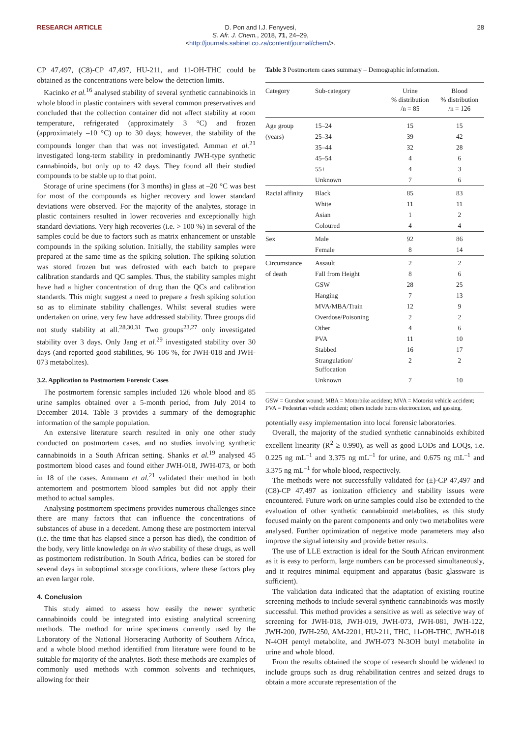RESEARCH ARTICLE D. Pon and I.J. Fenyvesi,
S. Afr. J. Chem., 2018, 71, 24–29,
<http://journals.sabinet.co.za/content/journal/chem/>.
28
CP 47,497, (C8)-CP 47,497, HU-211, and 11-OH-THC could be obtained as the concentrations were below the detection limits.
Kacinko et al.<sup>16</sup> analysed stability of several synthetic cannabinoids in whole blood in plastic containers with several common preservatives and concluded that the collection container did not affect stability at room temperature, refrigerated (approximately 3 °C) and frozen (approximately –10 °C) up to 30 days; however, the stability of the compounds longer than that was not investigated. Amman et al.<sup>21</sup> investigated long-term stability in predominantly JWH-type synthetic cannabinoids, but only up to 42 days. They found all their studied compounds to be stable up to that point.
Storage of urine specimens (for 3 months) in glass at –20 °C was best for most of the compounds as higher recovery and lower standard deviations were observed. For the majority of the analytes, storage in plastic containers resulted in lower recoveries and exceptionally high standard deviations. Very high recoveries (i.e. > 100 %) in several of the samples could be due to factors such as matrix enhancement or unstable compounds in the spiking solution. Initially, the stability samples were prepared at the same time as the spiking solution. The spiking solution was stored frozen but was defrosted with each batch to prepare calibration standards and QC samples. Thus, the stability samples might have had a higher concentration of drug than the QCs and calibration standards. This might suggest a need to prepare a fresh spiking solution so as to eliminate stability challenges. Whilst several studies were undertaken on urine, very few have addressed stability. Three groups did not study stability at all.<sup>28,30,31</sup> Two groups<sup>23,27</sup> only investigated stability over 3 days. Only Jang et al.<sup>29</sup> investigated stability over 30 days (and reported good stabilities, 96–106 %, for JWH-018 and JWH-073 metabolites).
3.2. Application to Postmortem Forensic Cases
The postmortem forensic samples included 126 whole blood and 85 urine samples obtained over a 5-month period, from July 2014 to December 2014. Table 3 provides a summary of the demographic information of the sample population.
An extensive literature search resulted in only one other study conducted on postmortem cases, and no studies involving synthetic cannabinoids in a South African setting. Shanks et al.<sup>19</sup> analysed 45 postmortem blood cases and found either JWH-018, JWH-073, or both in 18 of the cases. Ammann et al.<sup>21</sup> validated their method in both antemortem and postmortem blood samples but did not apply their method to actual samples.
Analysing postmortem specimens provides numerous challenges since there are many factors that can influence the concentrations of substances of abuse in a decedent. Among these are postmortem interval (i.e. the time that has elapsed since a person has died), the condition of the body, very little knowledge on in vivo stability of these drugs, as well as postmortem redistribution. In South Africa, bodies can be stored for several days in suboptimal storage conditions, where these factors play an even larger role.
4. Conclusion
This study aimed to assess how easily the newer synthetic cannabinoids could be integrated into existing analytical screening methods. The method for urine specimens currently used by the Laboratory of the National Horseracing Authority of Southern Africa, and a whole blood method identified from literature were found to be suitable for majority of the analytes. Both these methods are examples of commonly used methods with common solvents and techniques, allowing for their
Table 3 Postmortem cases summary – Demographic information.
| Category | Sub-category | Urine % distribution /n = 85 | Blood % distribution /n = 126 |
| --- | --- | --- | --- |
| Age group | 15–24 | 15 | 15 |
| (years) | 25–34 | 39 | 42 |
| | 35–44 | 32 | 28 |
| | 45–54 | 4 | 6 |
| | 55+ | 4 | 3 |
| | Unknown | 7 | 6 |
| Racial affinity | Black | 85 | 83 |
| | White | 11 | 11 |
| | Asian | 1 | 2 |
| | Coloured | 4 | 4 |
| Sex | Male | 92 | 86 |
| | Female | 8 | 14 |
| Circumstance | Assault | 2 | 2 |
| of death | Fall from Height | 8 | 6 |
| | GSW | 28 | 25 |
| | Hanging | 7 | 13 |
| | MVA/MBA/Train | 12 | 9 |
| | Overdose/Poisoning | 2 | 2 |
| | Other | 4 | 6 |
| | PVA | 11 | 10 |
| | Stabbed | 16 | 17 |
| | Strangulation/ Suffocation | 2 | 2 |
| | Unknown | 7 | 10 |
GSW = Gunshot wound; MBA = Motorbike accident; MVA = Motorist vehicle accident; PVA = Pedestrian vehicle accident; others include burns electrocution, and gassing.
potentially easy implementation into local forensic laboratories.
Overall, the majority of the studied synthetic cannabinoids exhibited excellent linearity (R<sup>2</sup> ≥ 0.990), as well as good LODs and LOQs, i.e. 0.225 ng mL<sup>–1</sup> and 3.375 ng mL<sup>–1</sup> for urine, and 0.675 ng mL<sup>–1</sup> and 3.375 ng mL<sup>–1</sup> for whole blood, respectively.
The methods were not successfully validated for (±)-CP 47,497 and (C8)-CP 47,497 as ionization efficiency and stability issues were encountered. Future work on urine samples could also be extended to the evaluation of other synthetic cannabinoid metabolites, as this study focused mainly on the parent components and only two metabolites were analysed. Further optimization of negative mode parameters may also improve the signal intensity and provide better results.
The use of LLE extraction is ideal for the South African environment as it is easy to perform, large numbers can be processed simultaneously, and it requires minimal equipment and apparatus (basic glassware is sufficient).
The validation data indicated that the adaptation of existing routine screening methods to include several synthetic cannabinoids was mostly successful. This method provides a sensitive as well as selective way of screening for JWH-018, JWH-019, JWH-073, JWH-081, JWH-122, JWH-200, JWH-250, AM-2201, HU-211, THC, 11-OH-THC, JWH-018 N-4OH pentyl metabolite, and JWH-073 N-3OH butyl metabolite in urine and whole blood.
From the results obtained the scope of research should be widened to include groups such as drug rehabilitation centres and seized drugs to obtain a more accurate representation of the